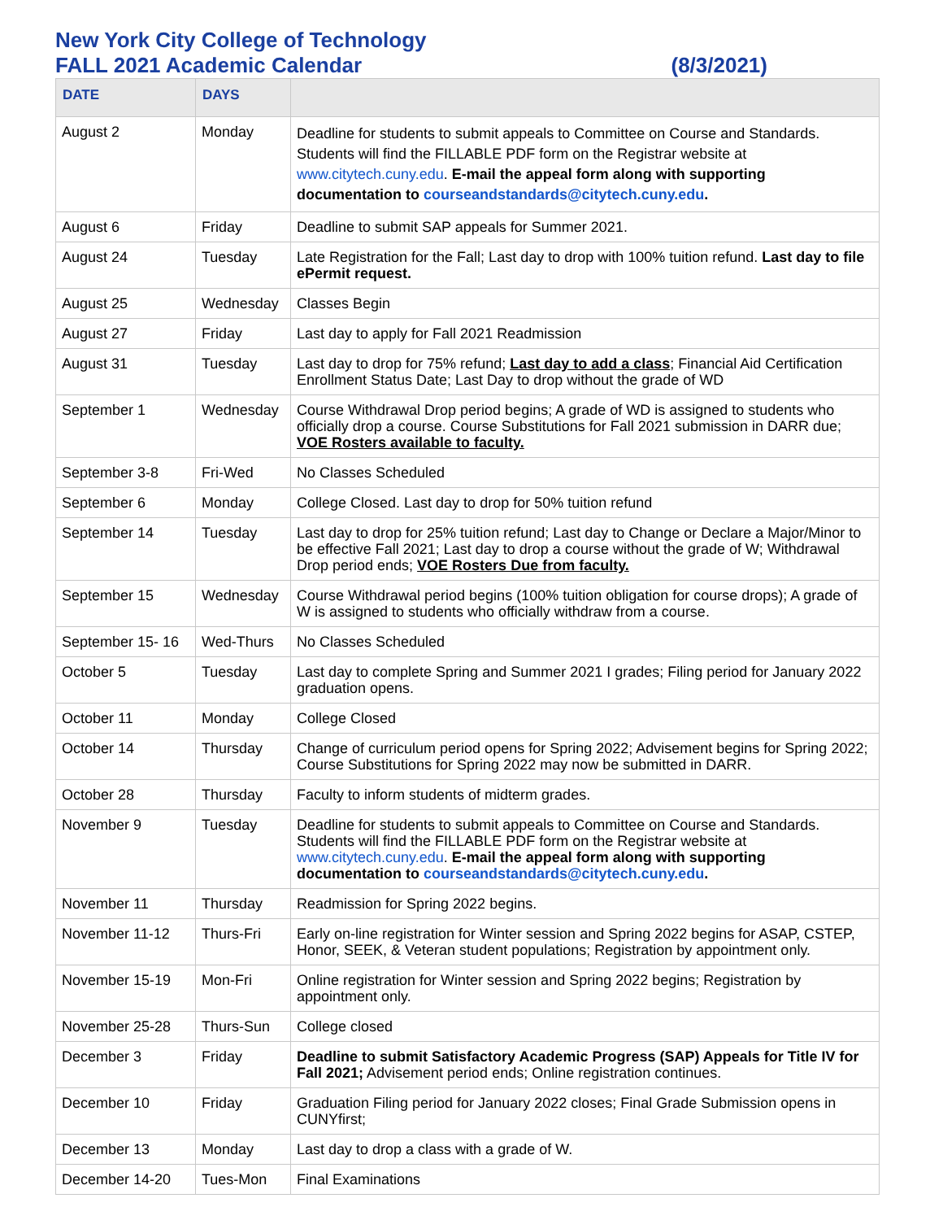New York City College of Technology
FALL 2021 Academic Calendar (8/3/2021)
| DATE | DAYS | |
| --- | --- | --- |
| August 2 | Monday | Deadline for students to submit appeals to Committee on Course and Standards. Students will find the FILLABLE PDF form on the Registrar website at www.citytech.cuny.edu . E-mail the appeal form along with supporting documentation to courseandstandards@citytech.cuny.edu . |
| August 6 | Friday | Deadline to submit SAP appeals for Summer 2021. |
| August 24 | Tuesday | Late Registration for the Fall; Last day to drop with 100% tuition refund. Last day to file ePermit request. |
| August 25 | Wednesday | Classes Begin |
| August 27 | Friday | Last day to apply for Fall 2021 Readmission |
| August 31 | Tuesday | Last day to drop for 75% refund; Last day to add a class ; Financial Aid Certification Enrollment Status Date; Last Day to drop without the grade of WD |
| September 1 | Wednesday | Course Withdrawal Drop period begins; A grade of WD is assigned to students who officially drop a course. Course Substitutions for Fall 2021 submission in DARR due; VOE Rosters available to faculty. |
| September 3-8 | Fri-Wed | No Classes Scheduled |
| September 6 | Monday | College Closed. Last day to drop for 50% tuition refund |
| September 14 | Tuesday | Last day to drop for 25% tuition refund; Last day to Change or Declare a Major/Minor to be effective Fall 2021; Last day to drop a course without the grade of W; Withdrawal Drop period ends; VOE Rosters Due from faculty. |
| September 15 | Wednesday | Course Withdrawal period begins (100% tuition obligation for course drops); A grade of W is assigned to students who officially withdraw from a course. |
| September 15- 16 | Wed-Thurs | No Classes Scheduled |
| October 5 | Tuesday | Last day to complete Spring and Summer 2021 I grades; Filing period for January 2022 graduation opens. |
| October 11 | Monday | College Closed |
| October 14 | Thursday | Change of curriculum period opens for Spring 2022; Advisement begins for Spring 2022; Course Substitutions for Spring 2022 may now be submitted in DARR. |
| October 28 | Thursday | Faculty to inform students of midterm grades. |
| November 9 | Tuesday | Deadline for students to submit appeals to Committee on Course and Standards. Students will find the FILLABLE PDF form on the Registrar website at www.citytech.cuny.edu . E-mail the appeal form along with supporting documentation to courseandstandards@citytech.cuny.edu . |
| November 11 | Thursday | Readmission for Spring 2022 begins. |
| November 11-12 | Thurs-Fri | Early on-line registration for Winter session and Spring 2022 begins for ASAP, CSTEP, Honor, SEEK, & Veteran student populations; Registration by appointment only. |
| November 15-19 | Mon-Fri | Online registration for Winter session and Spring 2022 begins; Registration by appointment only. |
| November 25-28 | Thurs-Sun | College closed |
| December 3 | Friday | Deadline to submit Satisfactory Academic Progress (SAP) Appeals for Title IV for Fall 2021; Advisement period ends; Online registration continues. |
| December 10 | Friday | Graduation Filing period for January 2022 closes; Final Grade Submission opens in CUNYfirst; |
| December 13 | Monday | Last day to drop a class with a grade of W. |
| December 14-20 | Tues-Mon | Final Examinations |